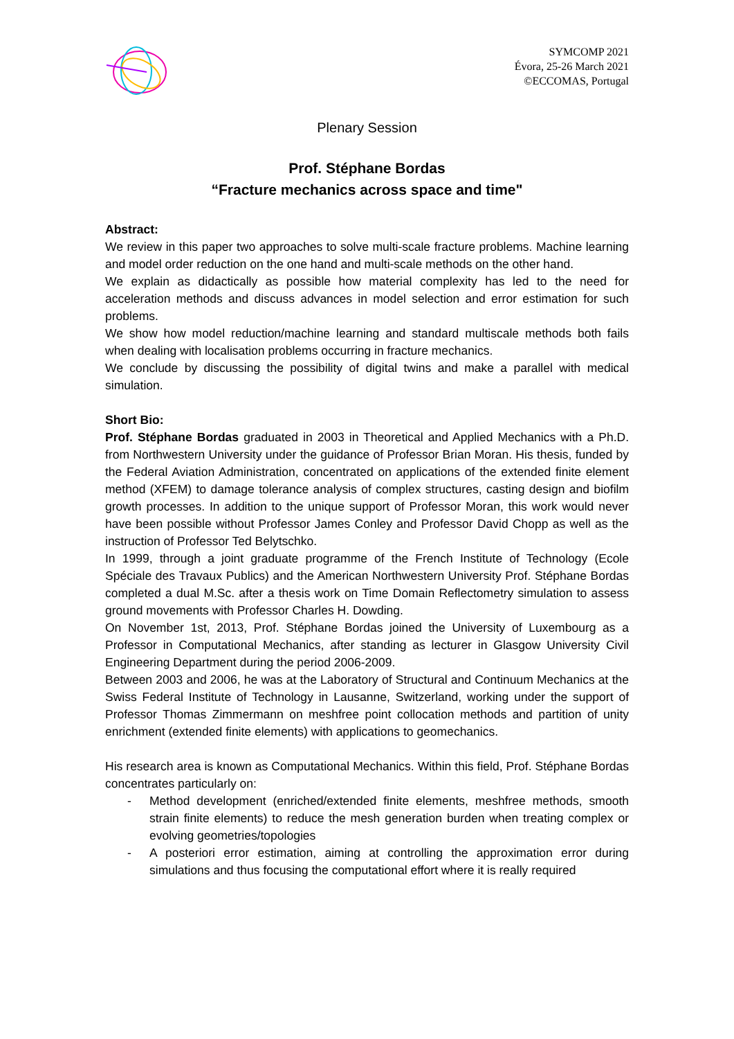SYMCOMP 2021
Évora, 25-26 March 2021
©ECCOMAS, Portugal
Plenary Session
Prof. Stéphane Bordas
“Fracture mechanics across space and time"
Abstract:
We review in this paper two approaches to solve multi-scale fracture problems. Machine learning and model order reduction on the one hand and multi-scale methods on the other hand.
We explain as didactically as possible how material complexity has led to the need for acceleration methods and discuss advances in model selection and error estimation for such problems.
We show how model reduction/machine learning and standard multiscale methods both fails when dealing with localisation problems occurring in fracture mechanics.
We conclude by discussing the possibility of digital twins and make a parallel with medical simulation.
Short Bio:
Prof. Stéphane Bordas graduated in 2003 in Theoretical and Applied Mechanics with a Ph.D. from Northwestern University under the guidance of Professor Brian Moran. His thesis, funded by the Federal Aviation Administration, concentrated on applications of the extended finite element method (XFEM) to damage tolerance analysis of complex structures, casting design and biofilm growth processes. In addition to the unique support of Professor Moran, this work would never have been possible without Professor James Conley and Professor David Chopp as well as the instruction of Professor Ted Belytschko.
In 1999, through a joint graduate programme of the French Institute of Technology (Ecole Spéciale des Travaux Publics) and the American Northwestern University Prof. Stéphane Bordas completed a dual M.Sc. after a thesis work on Time Domain Reflectometry simulation to assess ground movements with Professor Charles H. Dowding.
On November 1st, 2013, Prof. Stéphane Bordas joined the University of Luxembourg as a Professor in Computational Mechanics, after standing as lecturer in Glasgow University Civil Engineering Department during the period 2006-2009.
Between 2003 and 2006, he was at the Laboratory of Structural and Continuum Mechanics at the Swiss Federal Institute of Technology in Lausanne, Switzerland, working under the support of Professor Thomas Zimmermann on meshfree point collocation methods and partition of unity enrichment (extended finite elements) with applications to geomechanics.
His research area is known as Computational Mechanics. Within this field, Prof. Stéphane Bordas concentrates particularly on:
- Method development (enriched/extended finite elements, meshfree methods, smooth strain finite elements) to reduce the mesh generation burden when treating complex or evolving geometries/topologies
- A posteriori error estimation, aiming at controlling the approximation error during simulations and thus focusing the computational effort where it is really required